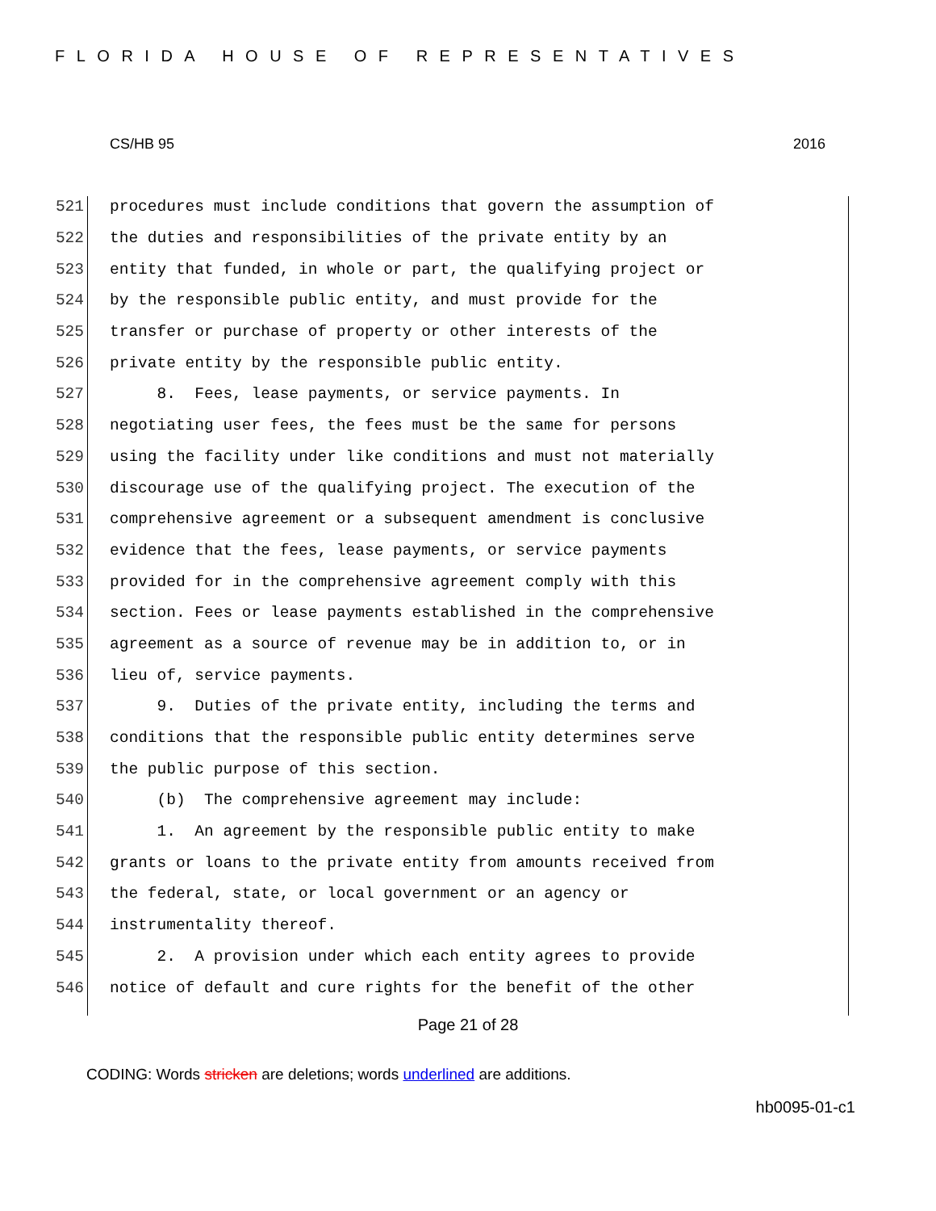FLORIDA HOUSE OF REPRESENTATIVES
CS/HB 95 2016
521 procedures must include conditions that govern the assumption of
522 the duties and responsibilities of the private entity by an
523 entity that funded, in whole or part, the qualifying project or
524 by the responsible public entity, and must provide for the
525 transfer or purchase of property or other interests of the
526 private entity by the responsible public entity.
527 8. Fees, lease payments, or service payments. In
528 negotiating user fees, the fees must be the same for persons
529 using the facility under like conditions and must not materially
530 discourage use of the qualifying project. The execution of the
531 comprehensive agreement or a subsequent amendment is conclusive
532 evidence that the fees, lease payments, or service payments
533 provided for in the comprehensive agreement comply with this
534 section. Fees or lease payments established in the comprehensive
535 agreement as a source of revenue may be in addition to, or in
536 lieu of, service payments.
537 9. Duties of the private entity, including the terms and
538 conditions that the responsible public entity determines serve
539 the public purpose of this section.
540 (b) The comprehensive agreement may include:
541 1. An agreement by the responsible public entity to make
542 grants or loans to the private entity from amounts received from
543 the federal, state, or local government or an agency or
544 instrumentality thereof.
545 2. A provision under which each entity agrees to provide
546 notice of default and cure rights for the benefit of the other
Page 21 of 28
CODING: Words stricken are deletions; words underlined are additions.
hb0095-01-c1